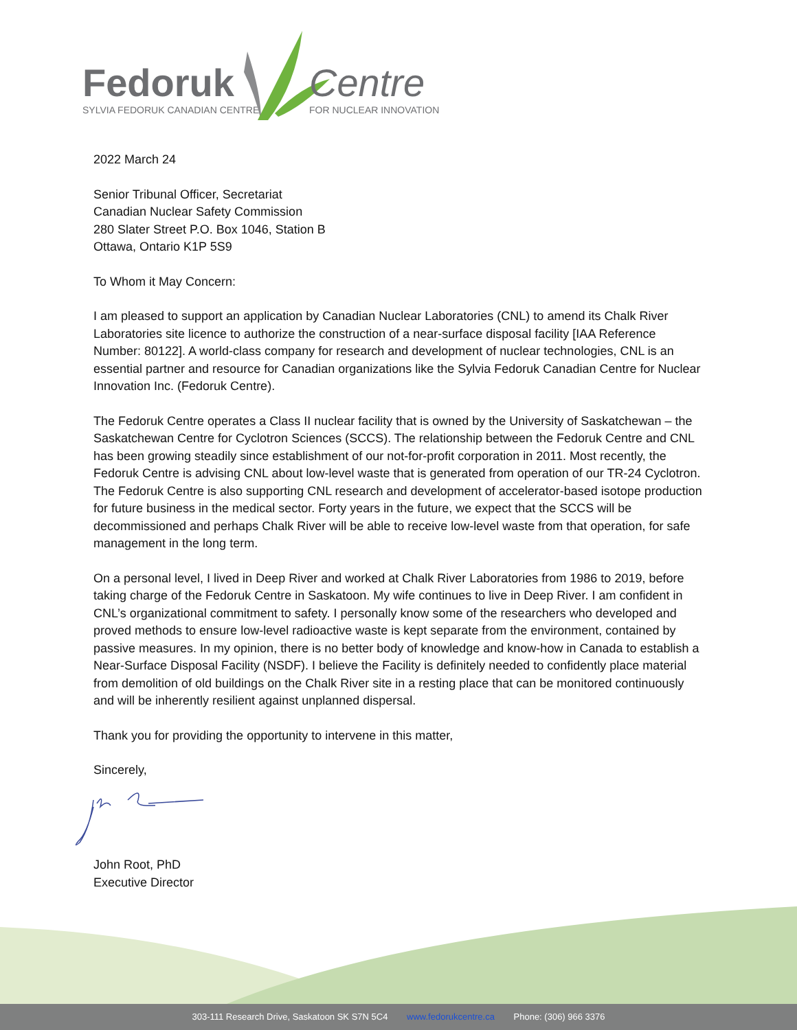Fedoruk
SYLVIA FEDORUK CANADIAN CENTRE
Centre
FOR NUCLEAR INNOVATION
2022 March 24
Senior Tribunal Officer, Secretariat
Canadian Nuclear Safety Commission
280 Slater Street P.O. Box 1046, Station B
Ottawa, Ontario K1P 5S9
To Whom it May Concern:
I am pleased to support an application by Canadian Nuclear Laboratories (CNL) to amend its Chalk River Laboratories site licence to authorize the construction of a near-surface disposal facility [IAA Reference Number: 80122]. A world-class company for research and development of nuclear technologies, CNL is an essential partner and resource for Canadian organizations like the Sylvia Fedoruk Canadian Centre for Nuclear Innovation Inc. (Fedoruk Centre).
The Fedoruk Centre operates a Class II nuclear facility that is owned by the University of Saskatchewan – the Saskatchewan Centre for Cyclotron Sciences (SCCS). The relationship between the Fedoruk Centre and CNL has been growing steadily since establishment of our not-for-profit corporation in 2011. Most recently, the Fedoruk Centre is advising CNL about low-level waste that is generated from operation of our TR-24 Cyclotron. The Fedoruk Centre is also supporting CNL research and development of accelerator-based isotope production for future business in the medical sector. Forty years in the future, we expect that the SCCS will be decommissioned and perhaps Chalk River will be able to receive low-level waste from that operation, for safe management in the long term.
On a personal level, I lived in Deep River and worked at Chalk River Laboratories from 1986 to 2019, before taking charge of the Fedoruk Centre in Saskatoon. My wife continues to live in Deep River. I am confident in CNL’s organizational commitment to safety. I personally know some of the researchers who developed and proved methods to ensure low-level radioactive waste is kept separate from the environment, contained by passive measures. In my opinion, there is no better body of knowledge and know-how in Canada to establish a Near-Surface Disposal Facility (NSDF). I believe the Facility is definitely needed to confidently place material from demolition of old buildings on the Chalk River site in a resting place that can be monitored continuously and will be inherently resilient against unplanned dispersal.
Thank you for providing the opportunity to intervene in this matter,
Sincerely,
John Root, PhD
Executive Director
303-111 Research Drive, Saskatoon SK S7N 5C4 www.fedorukcentre.ca Phone: (306) 966 3376